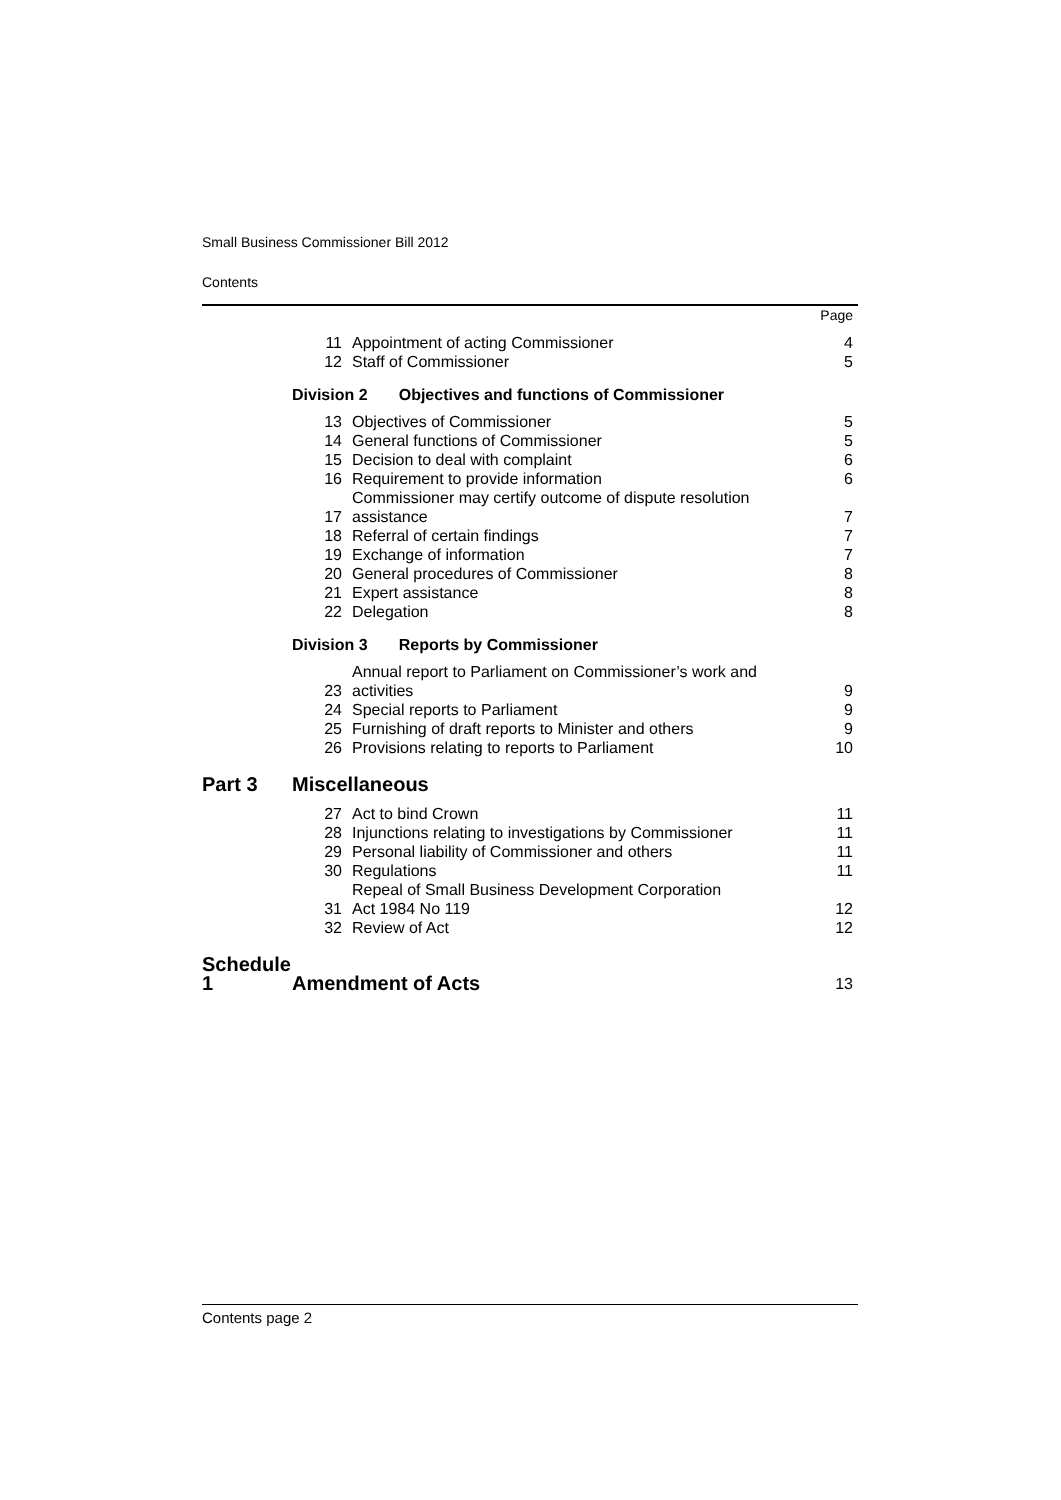Small Business Commissioner Bill 2012
Contents
| | | | Page |
| | 11 | Appointment of acting Commissioner | 4 |
| | 12 | Staff of Commissioner | 5 |
| | Division 2 Objectives and functions of Commissioner | | |
| | 13 | Objectives of Commissioner | 5 |
| | 14 | General functions of Commissioner | 5 |
| | 15 | Decision to deal with complaint | 6 |
| | 16 | Requirement to provide information | 6 |
| | 17 | Commissioner may certify outcome of dispute resolution assistance | 7 |
| | 18 | Referral of certain findings | 7 |
| | 19 | Exchange of information | 7 |
| | 20 | General procedures of Commissioner | 8 |
| | 21 | Expert assistance | 8 |
| | 22 | Delegation | 8 |
| | Division 3 Reports by Commissioner | | |
| | 23 | Annual report to Parliament on Commissioner’s work and activities | 9 |
| | 24 | Special reports to Parliament | 9 |
| | 25 | Furnishing of draft reports to Minister and others | 9 |
| | 26 | Provisions relating to reports to Parliament | 10 |
| Part 3 | Miscellaneous | | |
| | 27 | Act to bind Crown | 11 |
| | 28 | Injunctions relating to investigations by Commissioner | 11 |
| | 29 | Personal liability of Commissioner and others | 11 |
| | 30 | Regulations | 11 |
| | 31 | Repeal of Small Business Development Corporation Act 1984 No 119 | 12 |
| | 32 | Review of Act | 12 |
| Schedule 1 | Amendment of Acts | | 13 |
Contents page 2